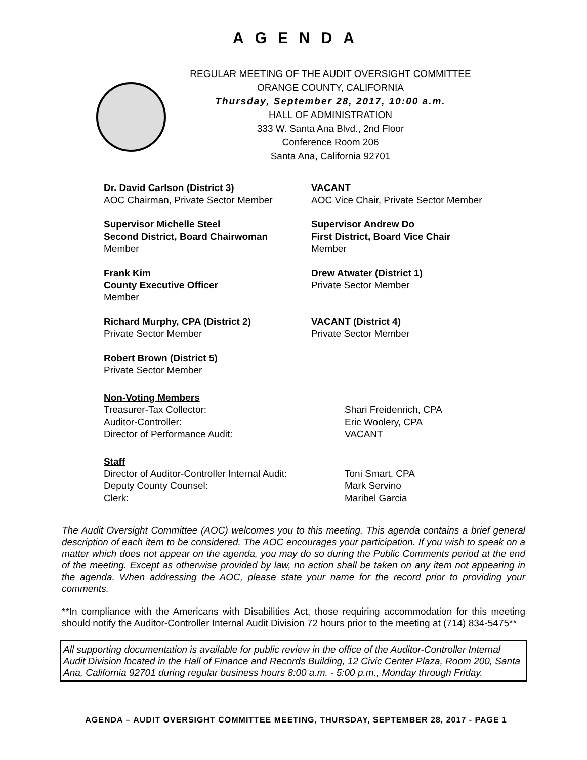AGENDA
REGULAR MEETING OF THE AUDIT OVERSIGHT COMMITTEE
ORANGE COUNTY, CALIFORNIA
Thursday, September 28, 2017, 10:00 a.m.
HALL OF ADMINISTRATION
333 W. Santa Ana Blvd., 2nd Floor
Conference Room 206
Santa Ana, California 92701
Dr. David Carlson (District 3)
AOC Chairman, Private Sector Member
VACANT
AOC Vice Chair, Private Sector Member
Supervisor Michelle Steel
Second District, Board Chairwoman
Member
Supervisor Andrew Do
First District, Board Vice Chair
Member
Frank Kim
County Executive Officer
Member
Drew Atwater (District 1)
Private Sector Member
Richard Murphy, CPA (District 2)
Private Sector Member
VACANT (District 4)
Private Sector Member
Robert Brown (District 5)
Private Sector Member
Non-Voting Members
Treasurer-Tax Collector: Shari Freidenrich, CPA
Auditor-Controller: Eric Woolery, CPA
Director of Performance Audit: VACANT
Staff
Director of Auditor-Controller Internal Audit: Toni Smart, CPA
Deputy County Counsel: Mark Servino
Clerk: Maribel Garcia
The Audit Oversight Committee (AOC) welcomes you to this meeting. This agenda contains a brief general description of each item to be considered. The AOC encourages your participation. If you wish to speak on a matter which does not appear on the agenda, you may do so during the Public Comments period at the end of the meeting. Except as otherwise provided by law, no action shall be taken on any item not appearing in the agenda. When addressing the AOC, please state your name for the record prior to providing your comments.
**In compliance with the Americans with Disabilities Act, those requiring accommodation for this meeting should notify the Auditor-Controller Internal Audit Division 72 hours prior to the meeting at (714) 834-5475**
All supporting documentation is available for public review in the office of the Auditor-Controller Internal Audit Division located in the Hall of Finance and Records Building, 12 Civic Center Plaza, Room 200, Santa Ana, California 92701 during regular business hours 8:00 a.m. - 5:00 p.m., Monday through Friday.
AGENDA – AUDIT OVERSIGHT COMMITTEE MEETING, THURSDAY, SEPTEMBER 28, 2017 - PAGE 1